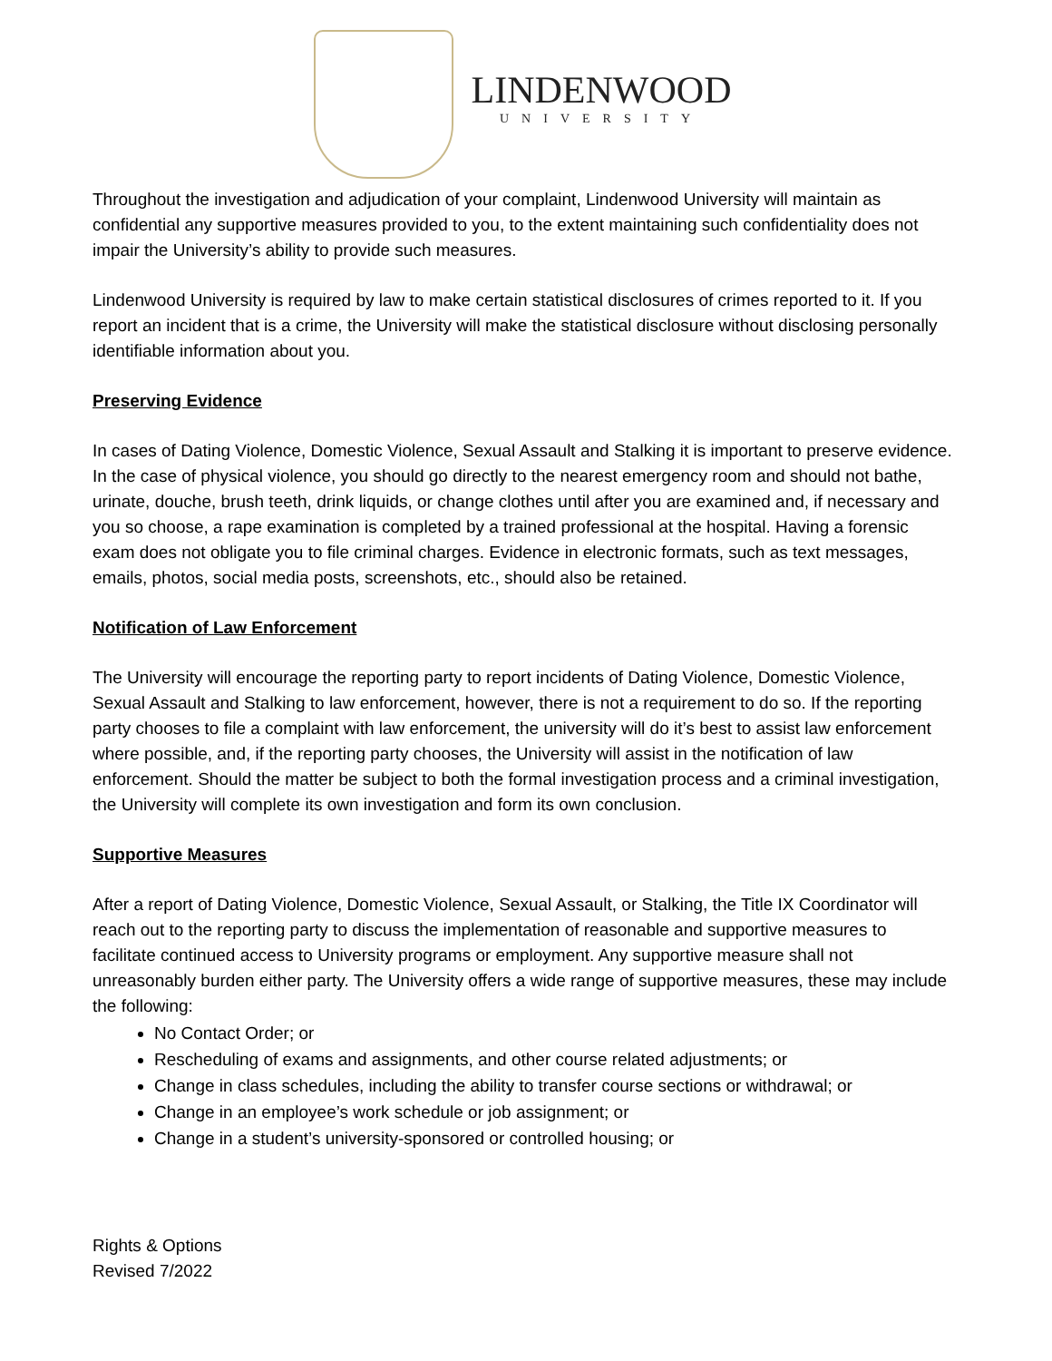LINDENWOOD
UNIVERSITY
Throughout the investigation and adjudication of your complaint, Lindenwood University will maintain as confidential any supportive measures provided to you, to the extent maintaining such confidentiality does not impair the University’s ability to provide such measures.
Lindenwood University is required by law to make certain statistical disclosures of crimes reported to it. If you report an incident that is a crime, the University will make the statistical disclosure without disclosing personally identifiable information about you.
Preserving Evidence
In cases of Dating Violence, Domestic Violence, Sexual Assault and Stalking it is important to preserve evidence. In the case of physical violence, you should go directly to the nearest emergency room and should not bathe, urinate, douche, brush teeth, drink liquids, or change clothes until after you are examined and, if necessary and you so choose, a rape examination is completed by a trained professional at the hospital. Having a forensic exam does not obligate you to file criminal charges. Evidence in electronic formats, such as text messages, emails, photos, social media posts, screenshots, etc., should also be retained.
Notification of Law Enforcement
The University will encourage the reporting party to report incidents of Dating Violence, Domestic Violence, Sexual Assault and Stalking to law enforcement, however, there is not a requirement to do so. If the reporting party chooses to file a complaint with law enforcement, the university will do it’s best to assist law enforcement where possible, and, if the reporting party chooses, the University will assist in the notification of law enforcement. Should the matter be subject to both the formal investigation process and a criminal investigation, the University will complete its own investigation and form its own conclusion.
Supportive Measures
After a report of Dating Violence, Domestic Violence, Sexual Assault, or Stalking, the Title IX Coordinator will reach out to the reporting party to discuss the implementation of reasonable and supportive measures to facilitate continued access to University programs or employment. Any supportive measure shall not unreasonably burden either party. The University offers a wide range of supportive measures, these may include the following:
No Contact Order; or
Rescheduling of exams and assignments, and other course related adjustments; or
Change in class schedules, including the ability to transfer course sections or withdrawal; or
Change in an employee’s work schedule or job assignment; or
Change in a student’s university-sponsored or controlled housing; or
Rights & Options
Revised 7/2022